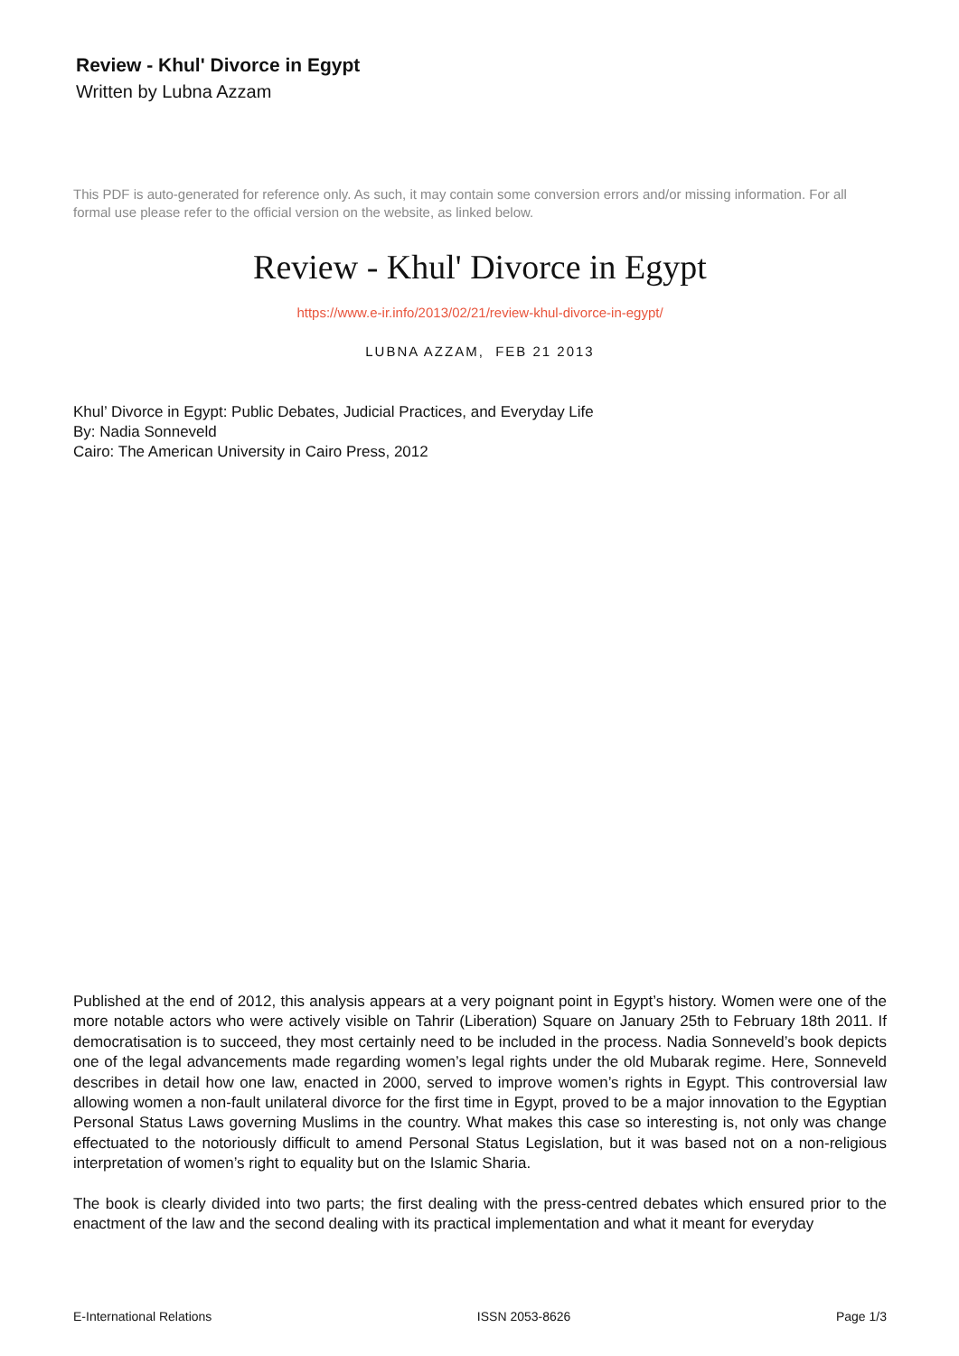Review - Khul' Divorce in Egypt
Written by Lubna Azzam
This PDF is auto-generated for reference only. As such, it may contain some conversion errors and/or missing information. For all formal use please refer to the official version on the website, as linked below.
Review - Khul' Divorce in Egypt
https://www.e-ir.info/2013/02/21/review-khul-divorce-in-egypt/
LUBNA AZZAM, FEB 21 2013
Khul’ Divorce in Egypt: Public Debates, Judicial Practices, and Everyday Life
By: Nadia Sonneveld
Cairo: The American University in Cairo Press, 2012
Published at the end of 2012, this analysis appears at a very poignant point in Egypt’s history. Women were one of the more notable actors who were actively visible on Tahrir (Liberation) Square on January 25th to February 18th 2011. If democratisation is to succeed, they most certainly need to be included in the process. Nadia Sonneveld’s book depicts one of the legal advancements made regarding women’s legal rights under the old Mubarak regime. Here, Sonneveld describes in detail how one law, enacted in 2000, served to improve women’s rights in Egypt. This controversial law allowing women a non-fault unilateral divorce for the first time in Egypt, proved to be a major innovation to the Egyptian Personal Status Laws governing Muslims in the country. What makes this case so interesting is, not only was change effectuated to the notoriously difficult to amend Personal Status Legislation, but it was based not on a non-religious interpretation of women’s right to equality but on the Islamic Sharia.
The book is clearly divided into two parts; the first dealing with the press-centred debates which ensured prior to the enactment of the law and the second dealing with its practical implementation and what it meant for everyday
E-International Relations ISSN 2053-8626 Page 1/3